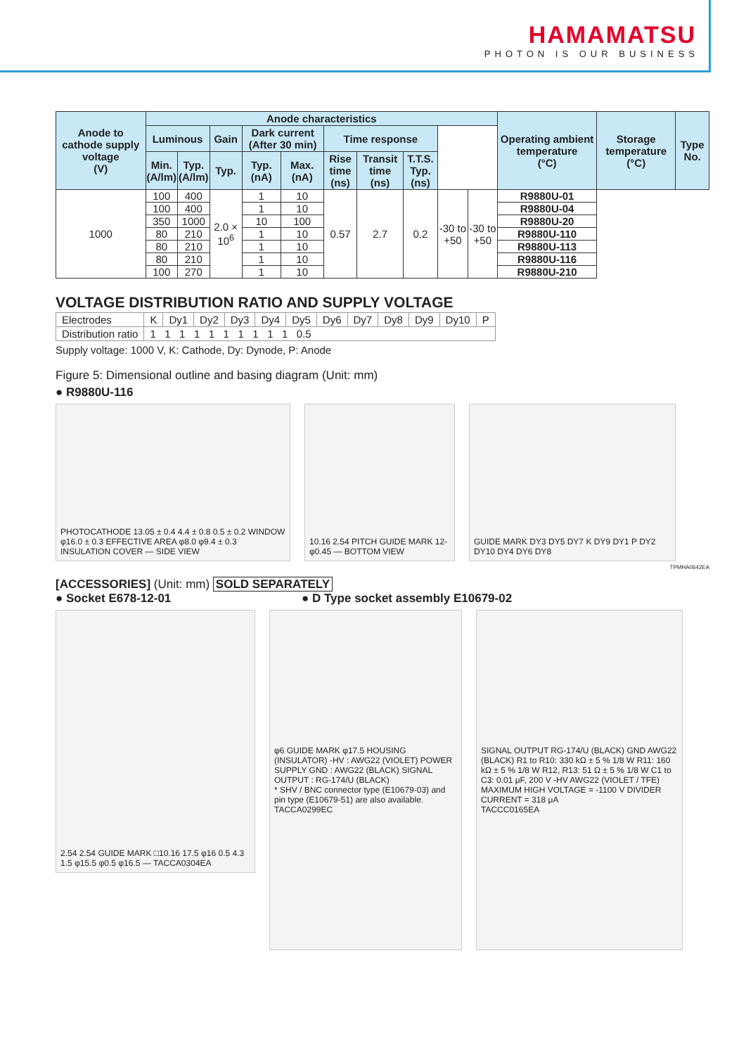HAMAMATSU
PHOTON IS OUR BUSINESS
| Anode to cathode supply voltage (V) | Anode characteristics | | | | | | | | | | Operating ambient temperature (°C) | Storage temperature (°C) | Type No. |
| --- | --- | --- | --- | --- | --- | --- | --- | --- | --- | --- | --- | --- | --- |
| | Luminous | | Gain | Dark current (After 30 min) | | Time response | | | | | | | |
| | Min. (A/lm) | Typ. (A/lm) | Typ. | Typ. (nA) | Max. (nA) | Rise time (ns) | Transit time (ns) | T.T.S. Typ. (ns) | | | | | |
| 1000 | 100 | 400 | 2.0 × 10<sup>6</sup> | 1 | 10 | 0.57 | 2.7 | 0.2 | -30 to +50 | -30 to +50 | R9880U-01 | | |
| | 100 | 400 | | 1 | 10 | | | | | | R9880U-04 | | |
| | 350 | 1000 | | 10 | 100 | | | | | | R9880U-20 | | |
| | 80 | 210 | | 1 | 10 | | | | | | R9880U-110 | | |
| | 80 | 210 | | 1 | 10 | | | | | | R9880U-113 | | |
| | 80 | 210 | | 1 | 10 | | | | | | R9880U-116 | | |
| | 100 | 270 | | 1 | 10 | | | | | | R9880U-210 | | |
VOLTAGE DISTRIBUTION RATIO AND SUPPLY VOLTAGE
| Electrodes | K | Dy1 | Dy2 | Dy3 | Dy4 | Dy5 | Dy6 | Dy7 | Dy8 | Dy9 | Dy10 | P |
| Distribution ratio | 1 1 1 1 1 1 1 1 1 1 0.5 | | | | | | | | | | | |
Supply voltage: 1000 V, K: Cathode, Dy: Dynode, P: Anode
Figure 5: Dimensional outline and basing diagram (Unit: mm)
● R9880U-116
PHOTOCATHODE 13.05 ± 0.4 4.4 ± 0.8 0.5 ± 0.2 WINDOW φ16.0 ± 0.3 EFFECTIVE AREA φ8.0 φ9.4 ± 0.3 INSULATION COVER — SIDE VIEW
10.16 2.54 PITCH GUIDE MARK 12- φ0.45 — BOTTOM VIEW
GUIDE MARK DY3 DY5 DY7 K DY9 DY1 P DY2 DY10 DY4 DY6 DY8
TPMHA0642EA
[ACCESSORIES] (Unit: mm) SOLD SEPARATELY
● Socket E678-12-01 ● D Type socket assembly E10679-02
2.54 2.54 GUIDE MARK □10.16 17.5 φ16 0.5 4.3 1.5 φ15.5 φ0.5 φ16.5 — TACCA0304EA
φ6 GUIDE MARK φ17.5 HOUSING (INSULATOR) -HV : AWG22 (VIOLET) POWER SUPPLY GND : AWG22 (BLACK) SIGNAL OUTPUT : RG-174/U (BLACK)
* SHV / BNC connector type (E10679-03) and pin type (E10679-51) are also available.
TACCA0299EC
SIGNAL OUTPUT RG-174/U (BLACK) GND AWG22 (BLACK) R1 to R10: 330 kΩ ± 5 % 1/8 W R11: 160 kΩ ± 5 % 1/8 W R12, R13: 51 Ω ± 5 % 1/8 W C1 to C3: 0.01 μF, 200 V -HV AWG22 (VIOLET / TFE)
MAXIMUM HIGH VOLTAGE = -1100 V DIVIDER CURRENT = 318 μA
TACCC0165EA